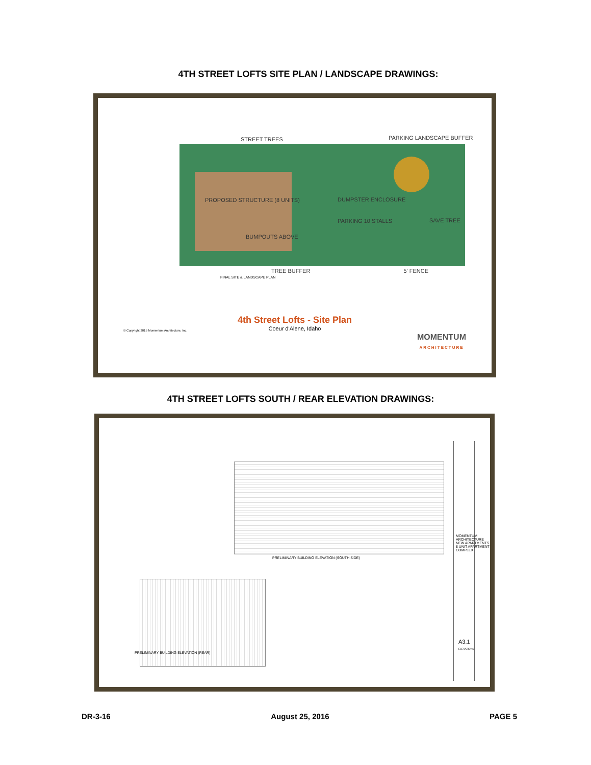4TH STREET LOFTS SITE PLAN / LANDSCAPE DRAWINGS:
STREET TREES
PARKING LANDSCAPE BUFFER
PROPOSED STRUCTURE (8 UNITS)
DUMPSTER ENCLOSURE
PARKING 10 STALLS
SAVE TREE
BUMPOUTS ABOVE
TREE BUFFER 5' FENCE
FINAL SITE & LANDSCAPE PLAN
4th Street Lofts - Site Plan
Coeur d'Alene, Idaho
© Copyright 2015 Momentum Architecture, Inc.
MOMENTUM
ARCHITECTURE
4TH STREET LOFTS SOUTH / REAR ELEVATION DRAWINGS:
PRELIMINARY BUILDING ELEVATION (SOUTH SIDE)
MOMENTUM ARCHITECTURE
NEW APARTMENTS
8 UNIT APARTMENT COMPLEX
A3.1
ELEVATIONS
PRELIMINARY BUILDING ELEVATION (REAR)
DR-3-16 August 25, 2016 PAGE 5